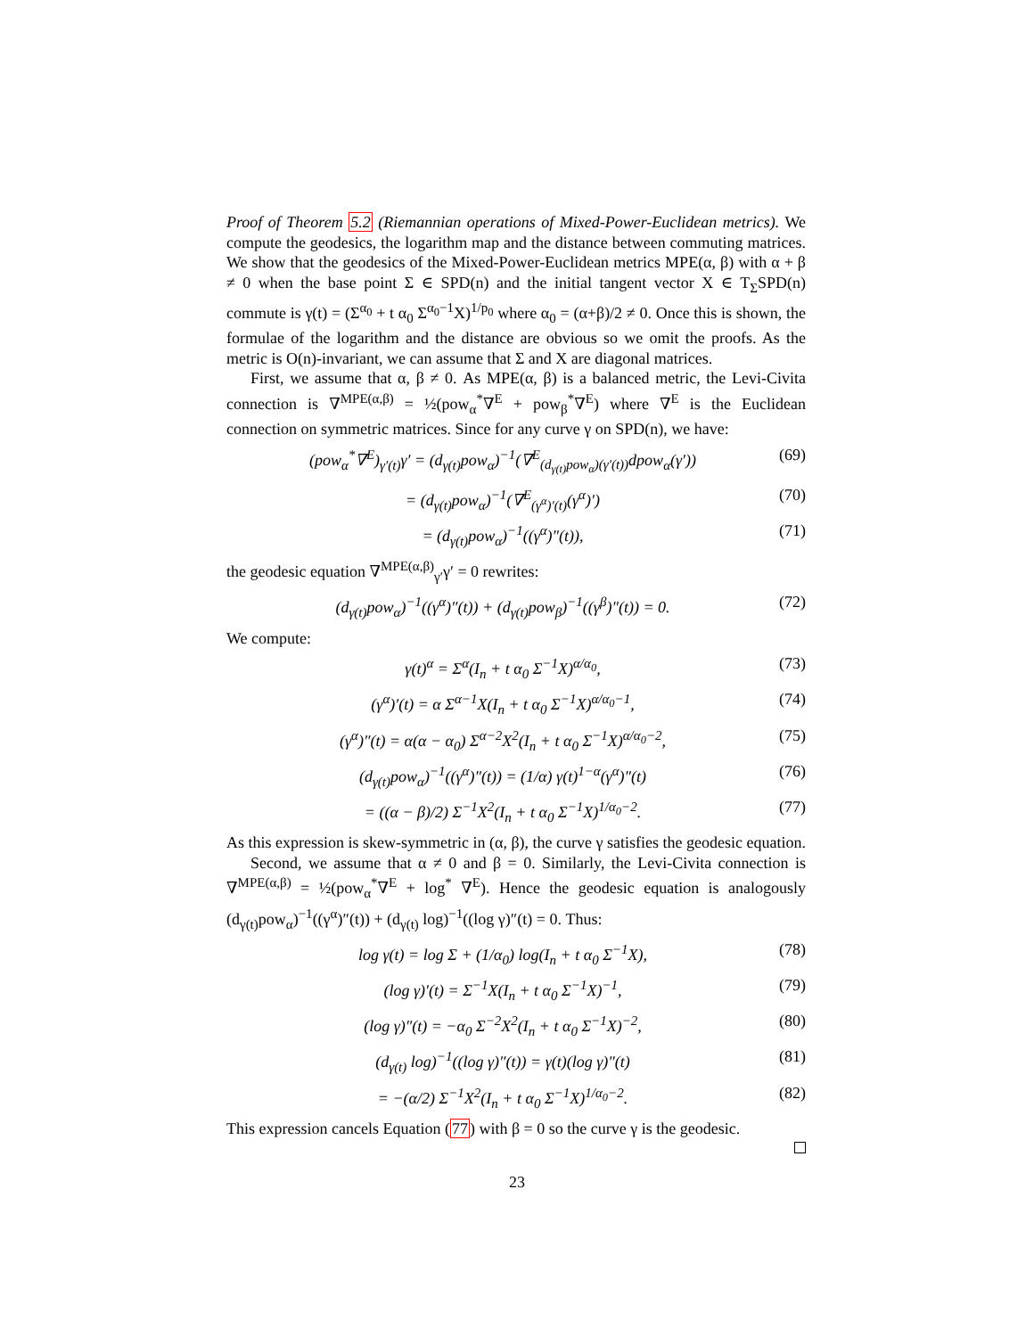Proof of Theorem 5.2 (Riemannian operations of Mixed-Power-Euclidean metrics). We compute the geodesics, the logarithm map and the distance between commuting matrices. We show that the geodesics of the Mixed-Power-Euclidean metrics MPE(α, β) with α + β ≠ 0 when the base point Σ ∈ SPD(n) and the initial tangent vector X ∈ T<sub>Σ</sub>SPD(n) commute is γ(t) = (Σ<sup>α<sub>0</sub></sup> + t α<sub>0</sub> Σ<sup>α<sub>0</sub>−1</sup>X)<sup>1/p<sub>0</sub></sup> where α<sub>0</sub> = (α+β)/2 ≠ 0. Once this is shown, the formulae of the logarithm and the distance are obvious so we omit the proofs. As the metric is O(n)-invariant, we can assume that Σ and X are diagonal matrices.
First, we assume that α, β ≠ 0. As MPE(α, β) is a balanced metric, the Levi-Civita connection is ∇<sup>MPE(α,β)</sup> = ½(pow<sub>α</sub><sup>*</sup>∇<sup>E</sup> + pow<sub>β</sub><sup>*</sup>∇<sup>E</sup>) where ∇<sup>E</sup> is the Euclidean connection on symmetric matrices. Since for any curve γ on SPD(n), we have:
(pow<sub>α</sub><sup>*</sup>∇<sup>E</sup>)<sub>γ′(t)</sub>γ′ = (d<sub>γ(t)</sub>pow<sub>α</sub>)<sup>−1</sup>(∇<sup>E</sup><sub>(d<sub>γ(t)</sub>pow<sub>α</sub>)(γ′(t))</sub>dpow<sub>α</sub>(γ′)) (69)
= (d<sub>γ(t)</sub>pow<sub>α</sub>)<sup>−1</sup>(∇<sup>E</sup><sub>(γ<sup>α</sup>)′(t)</sub>(γ<sup>α</sup>)′) (70)
= (d<sub>γ(t)</sub>pow<sub>α</sub>)<sup>−1</sup>((γ<sup>α</sup>)″(t)), (71)
the geodesic equation ∇<sup>MPE(α,β)</sup><sub>γ′</sub>γ′ = 0 rewrites:
(d<sub>γ(t)</sub>pow<sub>α</sub>)<sup>−1</sup>((γ<sup>α</sup>)″(t)) + (d<sub>γ(t)</sub>pow<sub>β</sub>)<sup>−1</sup>((γ<sup>β</sup>)″(t)) = 0. (72)
We compute:
γ(t)<sup>α</sup> = Σ<sup>α</sup>(I<sub>n</sub> + t α<sub>0</sub> Σ<sup>−1</sup>X)<sup>α/α<sub>0</sub></sup>, (73)
(γ<sup>α</sup>)′(t) = α Σ<sup>α−1</sup>X(I<sub>n</sub> + t α<sub>0</sub> Σ<sup>−1</sup>X)<sup>α/α<sub>0</sub>−1</sup>, (74)
(γ<sup>α</sup>)″(t) = α(α − α<sub>0</sub>) Σ<sup>α−2</sup>X<sup>2</sup>(I<sub>n</sub> + t α<sub>0</sub> Σ<sup>−1</sup>X)<sup>α/α<sub>0</sub>−2</sup>, (75)
(d<sub>γ(t)</sub>pow<sub>α</sub>)<sup>−1</sup>((γ<sup>α</sup>)″(t)) = (1/α) γ(t)<sup>1−α</sup>(γ<sup>α</sup>)″(t) (76)
= ((α − β)/2) Σ<sup>−1</sup>X<sup>2</sup>(I<sub>n</sub> + t α<sub>0</sub> Σ<sup>−1</sup>X)<sup>1/α<sub>0</sub>−2</sup>. (77)
As this expression is skew-symmetric in (α, β), the curve γ satisfies the geodesic equation.
Second, we assume that α ≠ 0 and β = 0. Similarly, the Levi-Civita connection is ∇<sup>MPE(α,β)</sup> = ½(pow<sub>α</sub><sup>*</sup>∇<sup>E</sup> + log<sup>*</sup> ∇<sup>E</sup>). Hence the geodesic equation is analogously (d<sub>γ(t)</sub>pow<sub>α</sub>)<sup>−1</sup>((γ<sup>α</sup>)″(t)) + (d<sub>γ(t)</sub> log)<sup>−1</sup>((log γ)″(t) = 0. Thus:
log γ(t) = log Σ + (1/α<sub>0</sub>) log(I<sub>n</sub> + t α<sub>0</sub> Σ<sup>−1</sup>X), (78)
(log γ)′(t) = Σ<sup>−1</sup>X(I<sub>n</sub> + t α<sub>0</sub> Σ<sup>−1</sup>X)<sup>−1</sup>, (79)
(log γ)″(t) = −α<sub>0</sub> Σ<sup>−2</sup>X<sup>2</sup>(I<sub>n</sub> + t α<sub>0</sub> Σ<sup>−1</sup>X)<sup>−2</sup>, (80)
(d<sub>γ(t)</sub> log)<sup>−1</sup>((log γ)″(t)) = γ(t)(log γ)″(t) (81)
= −(α/2) Σ<sup>−1</sup>X<sup>2</sup>(I<sub>n</sub> + t α<sub>0</sub> Σ<sup>−1</sup>X)<sup>1/α<sub>0</sub>−2</sup>. (82)
This expression cancels Equation (77) with β = 0 so the curve γ is the geodesic.
23